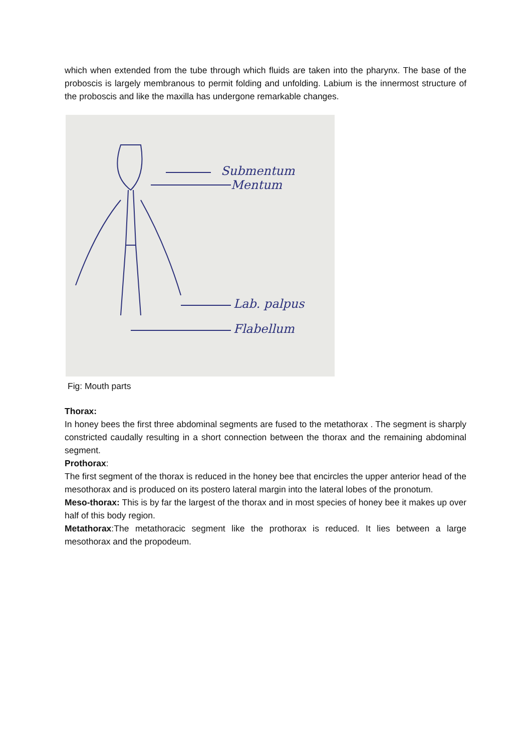which when extended from the tube through which fluids are taken into the pharynx. The base of the proboscis is largely membranous to permit folding and unfolding. Labium is the innermost structure of the proboscis and like the maxilla has undergone remarkable changes.
Submentum
Mentum
Lab. palpus
Flabellum
Fig: Mouth parts
Thorax:
In honey bees the first three abdominal segments are fused to the metathorax . The segment is sharply constricted caudally resulting in a short connection between the thorax and the remaining abdominal segment.
Prothorax:
The first segment of the thorax is reduced in the honey bee that encircles the upper anterior head of the mesothorax and is produced on its postero lateral margin into the lateral lobes of the pronotum.
Meso-thorax: This is by far the largest of the thorax and in most species of honey bee it makes up over half of this body region.
Metathorax:The metathoracic segment like the prothorax is reduced. It lies between a large mesothorax and the propodeum.